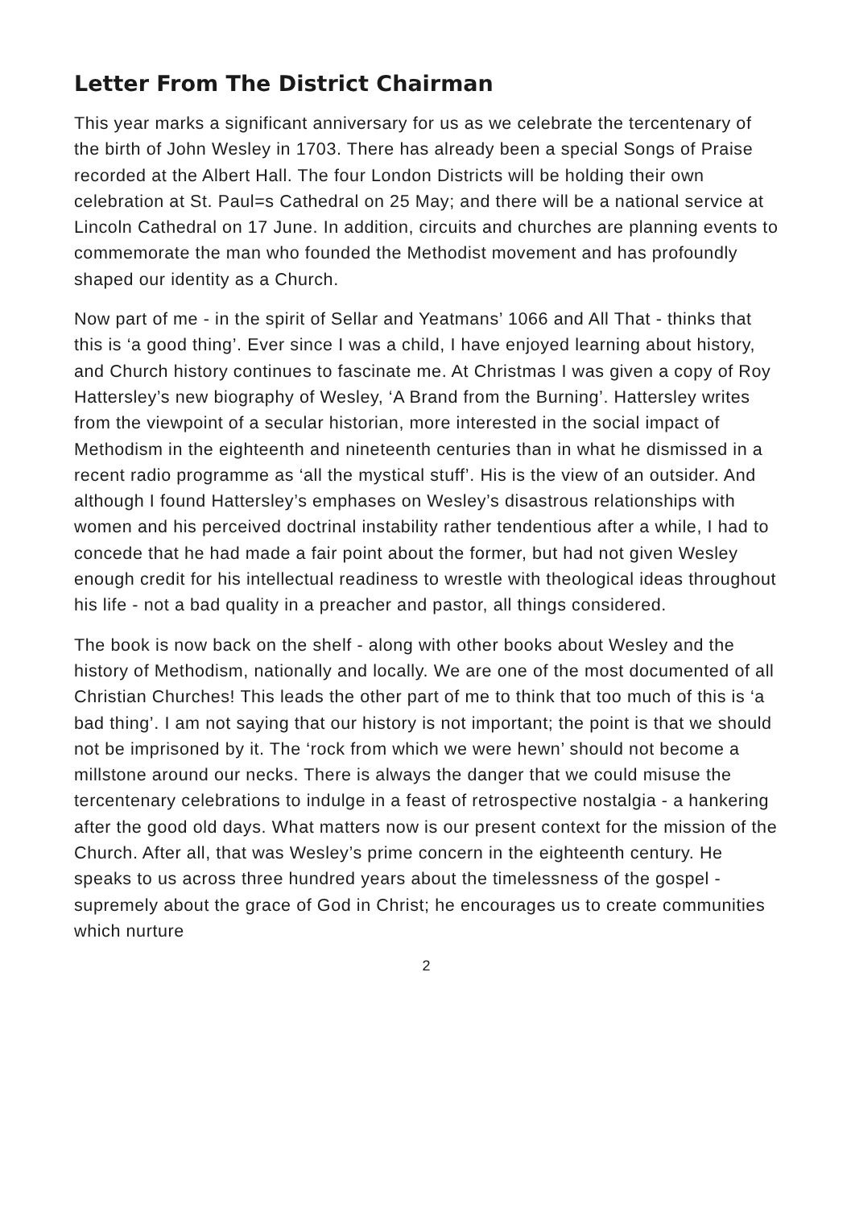Letter From The District Chairman
This year marks a significant anniversary for us as we celebrate the tercentenary of the birth of John Wesley in 1703. There has already been a special Songs of Praise recorded at the Albert Hall. The four London Districts will be holding their own celebration at St. Paul=s Cathedral on 25 May; and there will be a national service at Lincoln Cathedral on 17 June. In addition, circuits and churches are planning events to commemorate the man who founded the Methodist movement and has profoundly shaped our identity as a Church.
Now part of me - in the spirit of Sellar and Yeatmans’ 1066 and All That - thinks that this is ‘a good thing’. Ever since I was a child, I have enjoyed learning about history, and Church history continues to fascinate me. At Christmas I was given a copy of Roy Hattersley’s new biography of Wesley, ‘A Brand from the Burning’. Hattersley writes from the viewpoint of a secular historian, more interested in the social impact of Methodism in the eighteenth and nineteenth centuries than in what he dismissed in a recent radio programme as ‘all the mystical stuff’. His is the view of an outsider. And although I found Hattersley’s emphases on Wesley’s disastrous relationships with women and his perceived doctrinal instability rather tendentious after a while, I had to concede that he had made a fair point about the former, but had not given Wesley enough credit for his intellectual readiness to wrestle with theological ideas throughout his life - not a bad quality in a preacher and pastor, all things considered.
The book is now back on the shelf - along with other books about Wesley and the history of Methodism, nationally and locally. We are one of the most documented of all Christian Churches! This leads the other part of me to think that too much of this is ‘a bad thing’. I am not saying that our history is not important; the point is that we should not be imprisoned by it. The ‘rock from which we were hewn’ should not become a millstone around our necks. There is always the danger that we could misuse the tercentenary celebrations to indulge in a feast of retrospective nostalgia - a hankering after the good old days. What matters now is our present context for the mission of the Church. After all, that was Wesley’s prime concern in the eighteenth century. He speaks to us across three hundred years about the timelessness of the gospel - supremely about the grace of God in Christ; he encourages us to create communities which nurture
2